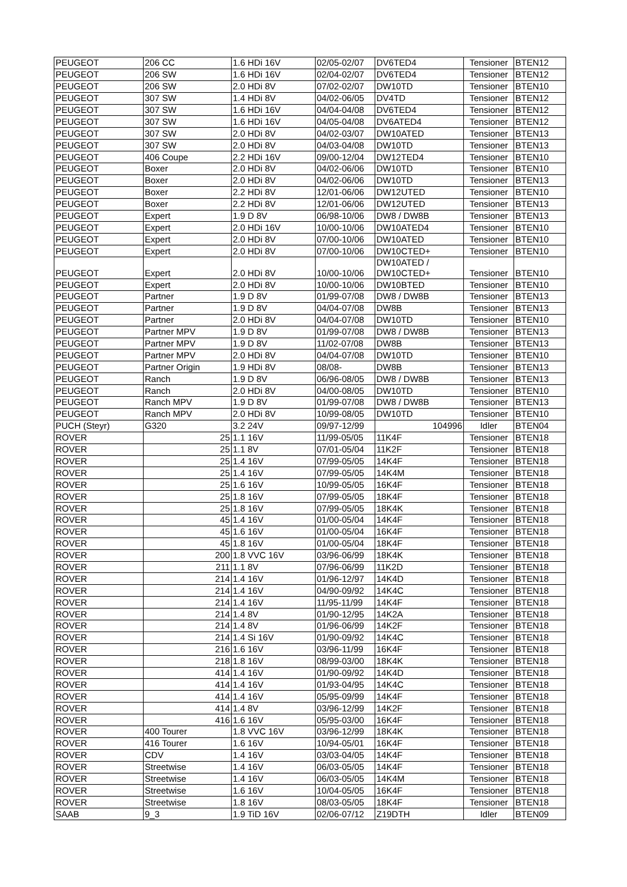| PEUGEOT | 206 CC | 1.6 HDi 16V | 02/05-02/07 | DV6TED4 | Tensioner | BTEN12 |
| PEUGEOT | 206 SW | 1.6 HDi 16V | 02/04-02/07 | DV6TED4 | Tensioner | BTEN12 |
| PEUGEOT | 206 SW | 2.0 HDi 8V | 07/02-02/07 | DW10TD | Tensioner | BTEN10 |
| PEUGEOT | 307 SW | 1.4 HDi 8V | 04/02-06/05 | DV4TD | Tensioner | BTEN12 |
| PEUGEOT | 307 SW | 1.6 HDi 16V | 04/04-04/08 | DV6TED4 | Tensioner | BTEN12 |
| PEUGEOT | 307 SW | 1.6 HDi 16V | 04/05-04/08 | DV6ATED4 | Tensioner | BTEN12 |
| PEUGEOT | 307 SW | 2.0 HDi 8V | 04/02-03/07 | DW10ATED | Tensioner | BTEN13 |
| PEUGEOT | 307 SW | 2.0 HDi 8V | 04/03-04/08 | DW10TD | Tensioner | BTEN13 |
| PEUGEOT | 406 Coupe | 2.2 HDi 16V | 09/00-12/04 | DW12TED4 | Tensioner | BTEN10 |
| PEUGEOT | Boxer | 2.0 HDi 8V | 04/02-06/06 | DW10TD | Tensioner | BTEN10 |
| PEUGEOT | Boxer | 2.0 HDi 8V | 04/02-06/06 | DW10TD | Tensioner | BTEN13 |
| PEUGEOT | Boxer | 2.2 HDi 8V | 12/01-06/06 | DW12UTED | Tensioner | BTEN10 |
| PEUGEOT | Boxer | 2.2 HDi 8V | 12/01-06/06 | DW12UTED | Tensioner | BTEN13 |
| PEUGEOT | Expert | 1.9 D 8V | 06/98-10/06 | DW8 / DW8B | Tensioner | BTEN13 |
| PEUGEOT | Expert | 2.0 HDi 16V | 10/00-10/06 | DW10ATED4 | Tensioner | BTEN10 |
| PEUGEOT | Expert | 2.0 HDi 8V | 07/00-10/06 | DW10ATED | Tensioner | BTEN10 |
| PEUGEOT | Expert | 2.0 HDi 8V | 07/00-10/06 | DW10CTED+ | Tensioner | BTEN10 |
| PEUGEOT | Expert | 2.0 HDi 8V | 10/00-10/06 | DW10ATED / DW10CTED+ | Tensioner | BTEN10 |
| PEUGEOT | Expert | 2.0 HDi 8V | 10/00-10/06 | DW10BTED | Tensioner | BTEN10 |
| PEUGEOT | Partner | 1.9 D 8V | 01/99-07/08 | DW8 / DW8B | Tensioner | BTEN13 |
| PEUGEOT | Partner | 1.9 D 8V | 04/04-07/08 | DW8B | Tensioner | BTEN13 |
| PEUGEOT | Partner | 2.0 HDi 8V | 04/04-07/08 | DW10TD | Tensioner | BTEN10 |
| PEUGEOT | Partner MPV | 1.9 D 8V | 01/99-07/08 | DW8 / DW8B | Tensioner | BTEN13 |
| PEUGEOT | Partner MPV | 1.9 D 8V | 11/02-07/08 | DW8B | Tensioner | BTEN13 |
| PEUGEOT | Partner MPV | 2.0 HDi 8V | 04/04-07/08 | DW10TD | Tensioner | BTEN10 |
| PEUGEOT | Partner Origin | 1.9 HDi 8V | 08/08- | DW8B | Tensioner | BTEN13 |
| PEUGEOT | Ranch | 1.9 D 8V | 06/96-08/05 | DW8 / DW8B | Tensioner | BTEN13 |
| PEUGEOT | Ranch | 2.0 HDi 8V | 04/00-08/05 | DW10TD | Tensioner | BTEN10 |
| PEUGEOT | Ranch MPV | 1.9 D 8V | 01/99-07/08 | DW8 / DW8B | Tensioner | BTEN13 |
| PEUGEOT | Ranch MPV | 2.0 HDi 8V | 10/99-08/05 | DW10TD | Tensioner | BTEN10 |
| PUCH (Steyr) | G320 | 3.2 24V | 09/97-12/99 | 104996 | Idler | BTEN04 |
| ROVER | 25 | 1.1 16V | 11/99-05/05 | 11K4F | Tensioner | BTEN18 |
| ROVER | 25 | 1.1 8V | 07/01-05/04 | 11K2F | Tensioner | BTEN18 |
| ROVER | 25 | 1.4 16V | 07/99-05/05 | 14K4F | Tensioner | BTEN18 |
| ROVER | 25 | 1.4 16V | 07/99-05/05 | 14K4M | Tensioner | BTEN18 |
| ROVER | 25 | 1.6 16V | 10/99-05/05 | 16K4F | Tensioner | BTEN18 |
| ROVER | 25 | 1.8 16V | 07/99-05/05 | 18K4F | Tensioner | BTEN18 |
| ROVER | 25 | 1.8 16V | 07/99-05/05 | 18K4K | Tensioner | BTEN18 |
| ROVER | 45 | 1.4 16V | 01/00-05/04 | 14K4F | Tensioner | BTEN18 |
| ROVER | 45 | 1.6 16V | 01/00-05/04 | 16K4F | Tensioner | BTEN18 |
| ROVER | 45 | 1.8 16V | 01/00-05/04 | 18K4F | Tensioner | BTEN18 |
| ROVER | 200 | 1.8 VVC 16V | 03/96-06/99 | 18K4K | Tensioner | BTEN18 |
| ROVER | 211 | 1.1 8V | 07/96-06/99 | 11K2D | Tensioner | BTEN18 |
| ROVER | 214 | 1.4 16V | 01/96-12/97 | 14K4D | Tensioner | BTEN18 |
| ROVER | 214 | 1.4 16V | 04/90-09/92 | 14K4C | Tensioner | BTEN18 |
| ROVER | 214 | 1.4 16V | 11/95-11/99 | 14K4F | Tensioner | BTEN18 |
| ROVER | 214 | 1.4 8V | 01/90-12/95 | 14K2A | Tensioner | BTEN18 |
| ROVER | 214 | 1.4 8V | 01/96-06/99 | 14K2F | Tensioner | BTEN18 |
| ROVER | 214 | 1.4 Si 16V | 01/90-09/92 | 14K4C | Tensioner | BTEN18 |
| ROVER | 216 | 1.6 16V | 03/96-11/99 | 16K4F | Tensioner | BTEN18 |
| ROVER | 218 | 1.8 16V | 08/99-03/00 | 18K4K | Tensioner | BTEN18 |
| ROVER | 414 | 1.4 16V | 01/90-09/92 | 14K4D | Tensioner | BTEN18 |
| ROVER | 414 | 1.4 16V | 01/93-04/95 | 14K4C | Tensioner | BTEN18 |
| ROVER | 414 | 1.4 16V | 05/95-09/99 | 14K4F | Tensioner | BTEN18 |
| ROVER | 414 | 1.4 8V | 03/96-12/99 | 14K2F | Tensioner | BTEN18 |
| ROVER | 416 | 1.6 16V | 05/95-03/00 | 16K4F | Tensioner | BTEN18 |
| ROVER | 400 Tourer | 1.8 VVC 16V | 03/96-12/99 | 18K4K | Tensioner | BTEN18 |
| ROVER | 416 Tourer | 1.6 16V | 10/94-05/01 | 16K4F | Tensioner | BTEN18 |
| ROVER | CDV | 1.4 16V | 03/03-04/05 | 14K4F | Tensioner | BTEN18 |
| ROVER | Streetwise | 1.4 16V | 06/03-05/05 | 14K4F | Tensioner | BTEN18 |
| ROVER | Streetwise | 1.4 16V | 06/03-05/05 | 14K4M | Tensioner | BTEN18 |
| ROVER | Streetwise | 1.6 16V | 10/04-05/05 | 16K4F | Tensioner | BTEN18 |
| ROVER | Streetwise | 1.8 16V | 08/03-05/05 | 18K4F | Tensioner | BTEN18 |
| SAAB | 9_3 | 1.9 TiD 16V | 02/06-07/12 | Z19DTH | Idler | BTEN09 |